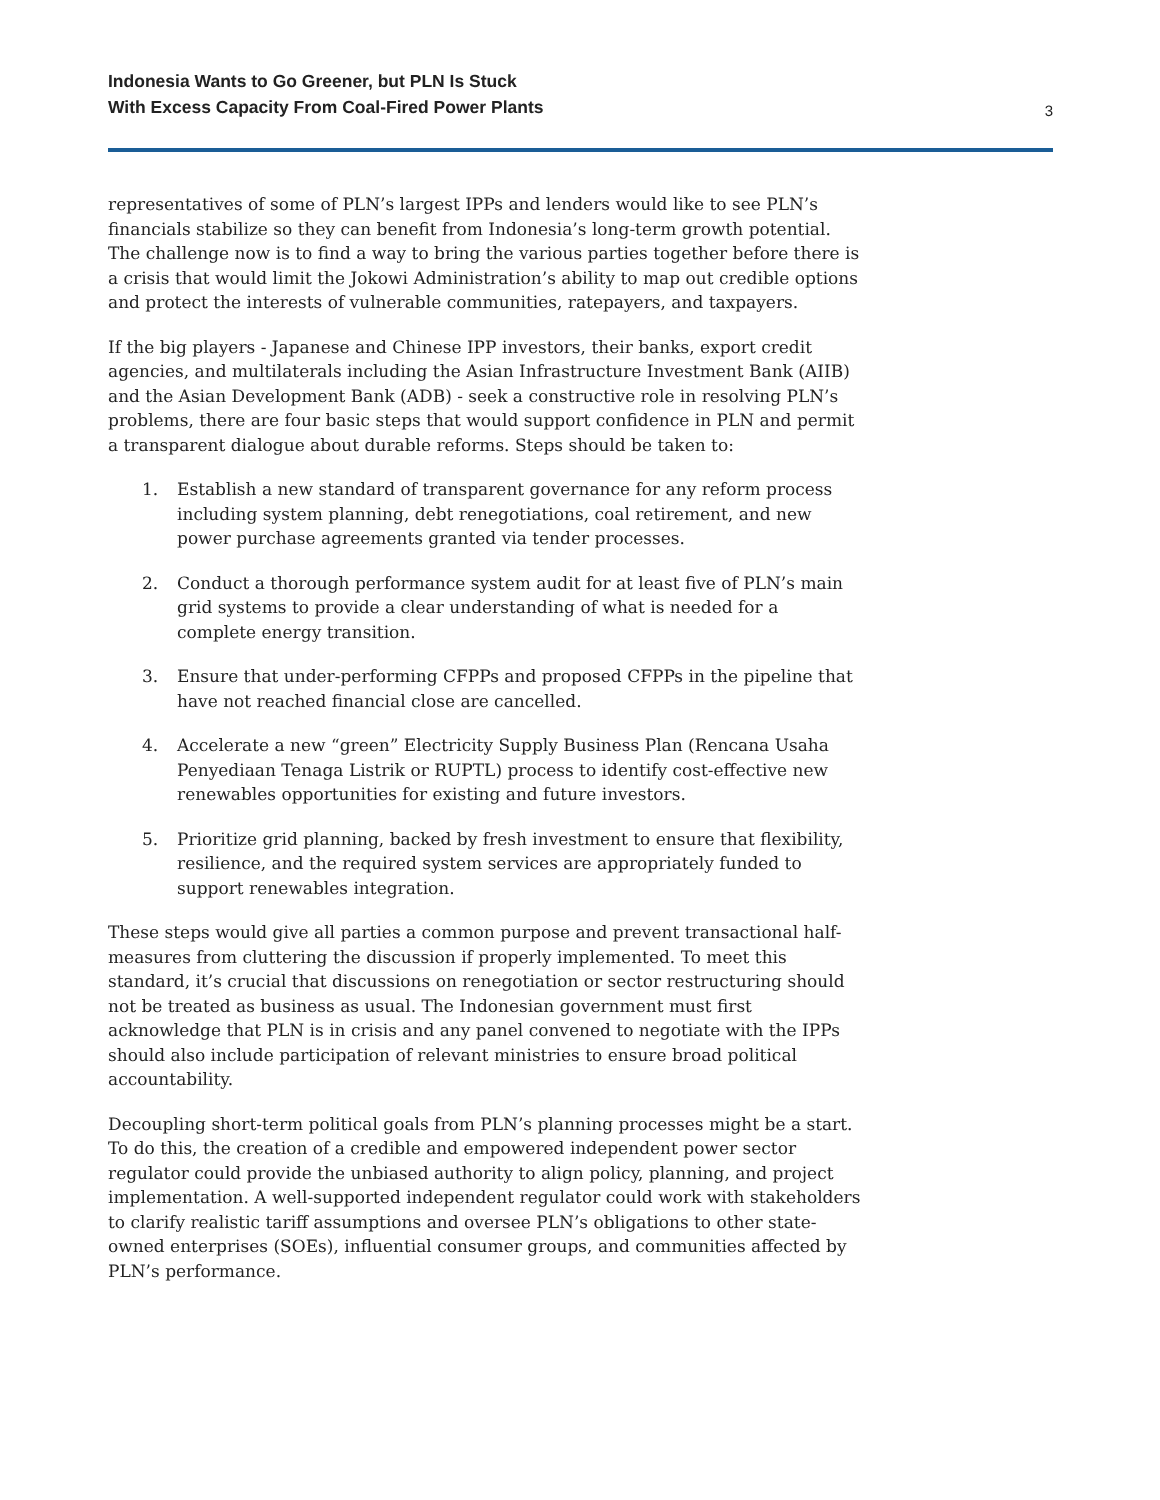Indonesia Wants to Go Greener, but PLN Is Stuck
With Excess Capacity From Coal-Fired Power Plants
3
representatives of some of PLN’s largest IPPs and lenders would like to see PLN’s financials stabilize so they can benefit from Indonesia’s long-term growth potential. The challenge now is to find a way to bring the various parties together before there is a crisis that would limit the Jokowi Administration’s ability to map out credible options and protect the interests of vulnerable communities, ratepayers, and taxpayers.
If the big players - Japanese and Chinese IPP investors, their banks, export credit agencies, and multilaterals including the Asian Infrastructure Investment Bank (AIIB) and the Asian Development Bank (ADB) - seek a constructive role in resolving PLN’s problems, there are four basic steps that would support confidence in PLN and permit a transparent dialogue about durable reforms. Steps should be taken to:
1. Establish a new standard of transparent governance for any reform process including system planning, debt renegotiations, coal retirement, and new power purchase agreements granted via tender processes.
2. Conduct a thorough performance system audit for at least five of PLN’s main grid systems to provide a clear understanding of what is needed for a complete energy transition.
3. Ensure that under-performing CFPPs and proposed CFPPs in the pipeline that have not reached financial close are cancelled.
4. Accelerate a new “green” Electricity Supply Business Plan (Rencana Usaha Penyediaan Tenaga Listrik or RUPTL) process to identify cost-effective new renewables opportunities for existing and future investors.
5. Prioritize grid planning, backed by fresh investment to ensure that flexibility, resilience, and the required system services are appropriately funded to support renewables integration.
These steps would give all parties a common purpose and prevent transactional half-measures from cluttering the discussion if properly implemented. To meet this standard, it’s crucial that discussions on renegotiation or sector restructuring should not be treated as business as usual. The Indonesian government must first acknowledge that PLN is in crisis and any panel convened to negotiate with the IPPs should also include participation of relevant ministries to ensure broad political accountability.
Decoupling short-term political goals from PLN’s planning processes might be a start. To do this, the creation of a credible and empowered independent power sector regulator could provide the unbiased authority to align policy, planning, and project implementation. A well-supported independent regulator could work with stakeholders to clarify realistic tariff assumptions and oversee PLN’s obligations to other state-owned enterprises (SOEs), influential consumer groups, and communities affected by PLN’s performance.